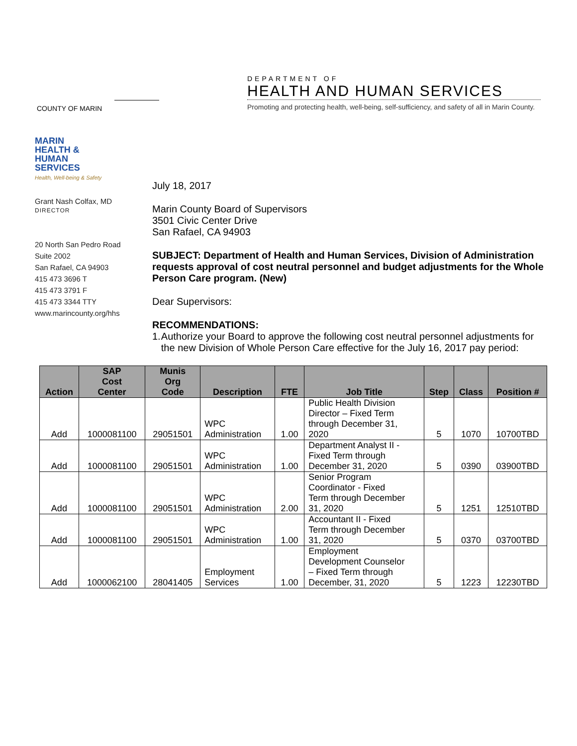COUNTY OF MARIN
DEPARTMENT OF
HEALTH AND HUMAN SERVICES
Promoting and protecting health, well-being, self-sufficiency, and safety of all in Marin County.
MARIN
HEALTH &
HUMAN
SERVICES
Health, Well-being & Safety
Grant Nash Colfax, MD
DIRECTOR
20 North San Pedro Road
Suite 2002
San Rafael, CA 94903
415 473 3696 T
415 473 3791 F
415 473 3344 TTY
www.marincounty.org/hhs
July 18, 2017
Marin County Board of Supervisors
3501 Civic Center Drive
San Rafael, CA 94903
SUBJECT: Department of Health and Human Services, Division of Administration requests approval of cost neutral personnel and budget adjustments for the Whole Person Care program. (New)
Dear Supervisors:
RECOMMENDATIONS:
1. Authorize your Board to approve the following cost neutral personnel adjustments for the new Division of Whole Person Care effective for the July 16, 2017 pay period:
| Action | SAP Cost Center | Munis Org Code | Description | FTE | Job Title | Step | Class | Position # |
| --- | --- | --- | --- | --- | --- | --- | --- | --- |
| Add | 1000081100 | 29051501 | WPC Administration | 1.00 | Public Health Division Director – Fixed Term through December 31, 2020 | 5 | 1070 | 10700TBD |
| Add | 1000081100 | 29051501 | WPC Administration | 1.00 | Department Analyst II - Fixed Term through December 31, 2020 | 5 | 0390 | 03900TBD |
| Add | 1000081100 | 29051501 | WPC Administration | 2.00 | Senior Program Coordinator - Fixed Term through December 31, 2020 | 5 | 1251 | 12510TBD |
| Add | 1000081100 | 29051501 | WPC Administration | 1.00 | Accountant II - Fixed Term through December 31, 2020 | 5 | 0370 | 03700TBD |
| Add | 1000062100 | 28041405 | Employment Services | 1.00 | Employment Development Counselor – Fixed Term through December, 31, 2020 | 5 | 1223 | 12230TBD |